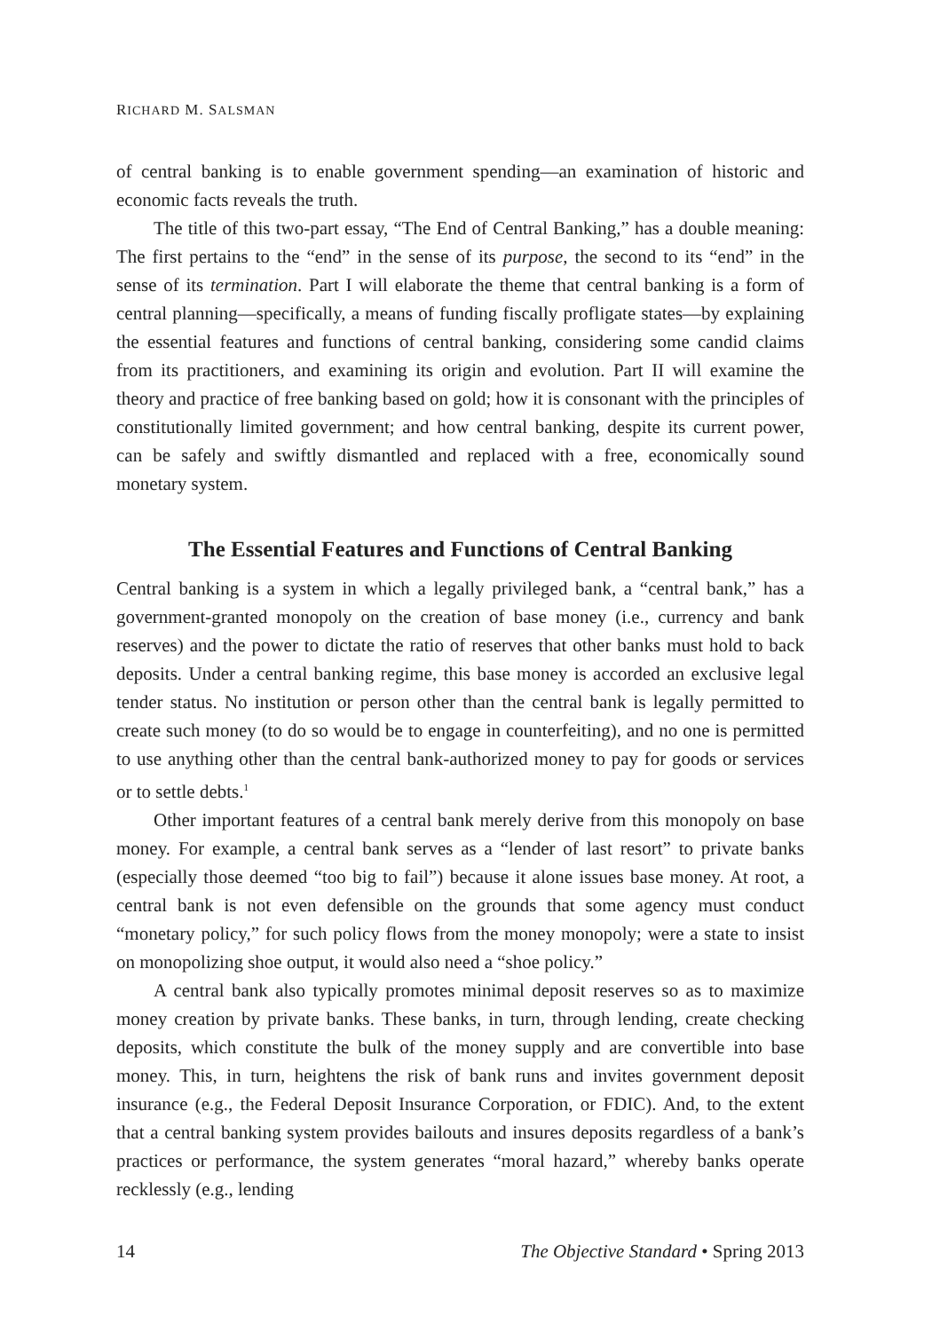RICHARD M. SALSMAN
of central banking is to enable government spending—an examination of historic and economic facts reveals the truth.
The title of this two-part essay, “The End of Central Banking,” has a double meaning: The first pertains to the “end” in the sense of its purpose, the second to its “end” in the sense of its termination. Part I will elaborate the theme that central banking is a form of central planning—specifically, a means of funding fiscally profligate states—by explaining the essential features and functions of central banking, considering some candid claims from its practitioners, and examining its origin and evolution. Part II will examine the theory and practice of free banking based on gold; how it is consonant with the principles of constitutionally limited government; and how central banking, despite its current power, can be safely and swiftly dismantled and replaced with a free, economically sound monetary system.
The Essential Features and Functions of Central Banking
Central banking is a system in which a legally privileged bank, a “central bank,” has a government-granted monopoly on the creation of base money (i.e., currency and bank reserves) and the power to dictate the ratio of reserves that other banks must hold to back deposits. Under a central banking regime, this base money is accorded an exclusive legal tender status. No institution or person other than the central bank is legally permitted to create such money (to do so would be to engage in counterfeiting), and no one is permitted to use anything other than the central bank-authorized money to pay for goods or services or to settle debts.<sup>1</sup>
Other important features of a central bank merely derive from this monopoly on base money. For example, a central bank serves as a “lender of last resort” to private banks (especially those deemed “too big to fail”) because it alone issues base money. At root, a central bank is not even defensible on the grounds that some agency must conduct “monetary policy,” for such policy flows from the money monopoly; were a state to insist on monopolizing shoe output, it would also need a “shoe policy.”
A central bank also typically promotes minimal deposit reserves so as to maximize money creation by private banks. These banks, in turn, through lending, create checking deposits, which constitute the bulk of the money supply and are convertible into base money. This, in turn, heightens the risk of bank runs and invites government deposit insurance (e.g., the Federal Deposit Insurance Corporation, or FDIC). And, to the extent that a central banking system provides bailouts and insures deposits regardless of a bank’s practices or performance, the system generates “moral hazard,” whereby banks operate recklessly (e.g., lending
14 The Objective Standard • Spring 2013